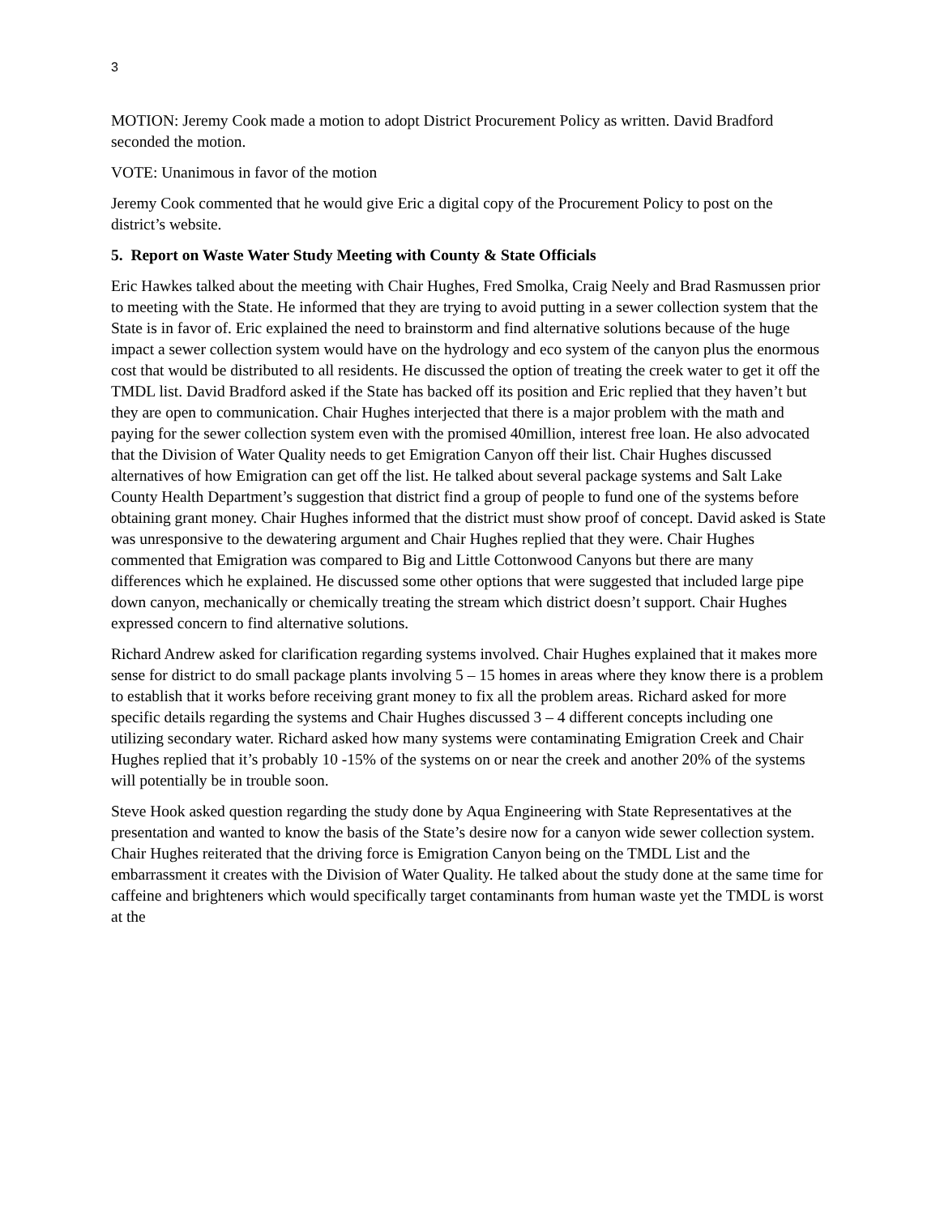3
MOTION: Jeremy Cook made a motion to adopt District Procurement Policy as written. David Bradford seconded the motion.
VOTE: Unanimous in favor of the motion
Jeremy Cook commented that he would give Eric a digital copy of the Procurement Policy to post on the district’s website.
5. Report on Waste Water Study Meeting with County & State Officials
Eric Hawkes talked about the meeting with Chair Hughes, Fred Smolka, Craig Neely and Brad Rasmussen prior to meeting with the State. He informed that they are trying to avoid putting in a sewer collection system that the State is in favor of. Eric explained the need to brainstorm and find alternative solutions because of the huge impact a sewer collection system would have on the hydrology and eco system of the canyon plus the enormous cost that would be distributed to all residents. He discussed the option of treating the creek water to get it off the TMDL list. David Bradford asked if the State has backed off its position and Eric replied that they haven’t but they are open to communication. Chair Hughes interjected that there is a major problem with the math and paying for the sewer collection system even with the promised 40million, interest free loan. He also advocated that the Division of Water Quality needs to get Emigration Canyon off their list. Chair Hughes discussed alternatives of how Emigration can get off the list. He talked about several package systems and Salt Lake County Health Department’s suggestion that district find a group of people to fund one of the systems before obtaining grant money. Chair Hughes informed that the district must show proof of concept. David asked is State was unresponsive to the dewatering argument and Chair Hughes replied that they were. Chair Hughes commented that Emigration was compared to Big and Little Cottonwood Canyons but there are many differences which he explained. He discussed some other options that were suggested that included large pipe down canyon, mechanically or chemically treating the stream which district doesn’t support. Chair Hughes expressed concern to find alternative solutions.
Richard Andrew asked for clarification regarding systems involved. Chair Hughes explained that it makes more sense for district to do small package plants involving 5 – 15 homes in areas where they know there is a problem to establish that it works before receiving grant money to fix all the problem areas. Richard asked for more specific details regarding the systems and Chair Hughes discussed 3 – 4 different concepts including one utilizing secondary water. Richard asked how many systems were contaminating Emigration Creek and Chair Hughes replied that it’s probably 10 -15% of the systems on or near the creek and another 20% of the systems will potentially be in trouble soon.
Steve Hook asked question regarding the study done by Aqua Engineering with State Representatives at the presentation and wanted to know the basis of the State’s desire now for a canyon wide sewer collection system. Chair Hughes reiterated that the driving force is Emigration Canyon being on the TMDL List and the embarrassment it creates with the Division of Water Quality. He talked about the study done at the same time for caffeine and brighteners which would specifically target contaminants from human waste yet the TMDL is worst at the